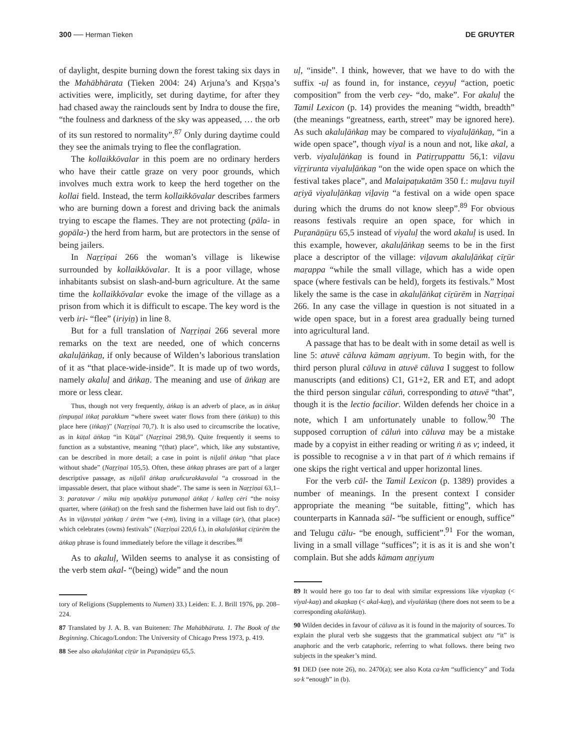300 ── Herman Tieken DE GRUYTER
of daylight, despite burning down the forest taking six days in the Mahābhārata (Tieken 2004: 24) Arjuna’s and Kṛṣṇa’s activities were, implicitly, set during daytime, for after they had chased away the rainclouds sent by Indra to douse the fire, “the foulness and darkness of the sky was appeased, … the orb of its sun restored to normality”.<sup>87</sup> Only during daytime could they see the animals trying to flee the conflagration.
The kollaikkōvalar in this poem are no ordinary herders who have their cattle graze on very poor grounds, which involves much extra work to keep the herd together on the kollai field. Instead, the term kollaikkōvalar describes farmers who are burning down a forest and driving back the animals trying to escape the flames. They are not protecting (pāla- in gopāla-) the herd from harm, but are protectors in the sense of being jailers.
In Naṟṟiṇai 266 the woman’s village is likewise surrounded by kollaikkōvalar. It is a poor village, whose inhabitants subsist on slash-and-burn agriculture. At the same time the kollaikkōvalar evoke the image of the village as a prison from which it is difficult to escape. The key word is the verb iri- “flee” (iriyiṉ) in line 8.
But for a full translation of Naṟṟiṇai 266 several more remarks on the text are needed, one of which concerns akaluḷāṅkaṉ, if only because of Wilden’s laborious translation of it as “that place-wide-inside”. It is made up of two words, namely akaluḷ and āṅkaṉ. The meaning and use of āṅkaṉ are more or less clear.
Thus, though not very frequently, āṅkaṉ is an adverb of place, as in āṅkaṭ ṭimpuṉal īṅkaṭ parakkum “where sweet water flows from there (āṅkaṉ) to this place here (īṅkaṉ)” (Naṟṟiṇai 70,7). It is also used to circumscribe the locative, as in kūṭal āṅkaṉ “in Kūṭal” (Naṟṟiṇai 298,9). Quite frequently it seems to function as a substantive, meaning “(that) place”, which, like any substantive, can be described in more detail; a case in point is niḻalil āṅkaṉ “that place without shade” (Naṟṟiṇai 105,5). Often, these āṅkaṉ phrases are part of a larger descriptive passage, as niḻalil āṅkaṉ aruñcurakkavalai “a crossroad in the impassable desert, that place without shade”. The same is seen in Naṟṟiṇai 63,1–3: paratavar / miku mīṉ uṇakkiya putumaṇal āṅkaṭ / kalleṉ cēri “the noisy quarter, where (āṅkaṭ) on the fresh sand the fishermen have laid out fish to dry”. As in viḻavuṭai yāṅkaṉ / ūrēm “we (-ēm), living in a village (ūr), (that place) which celebrates (owns) festivals” (Naṟṟiṇai 220,6 f.), in akaluḷāṅkaṭ cīṟūrēm the āṅkaṉ phrase is found immediately before the village it describes.<sup>88</sup>
As to akaluḷ, Wilden seems to analyse it as consisting of the verb stem akal- “(being) wide” and the noun
tory of Religions (Supplements to Numen) 33.) Leiden: E. J. Brill 1976, pp. 208–224.
87 Translated by J. A. B. van Buitenen: The Mahābhārata. 1. The Book of the Beginning. Chicago/London: The University of Chicago Press 1973, p. 419.
88 See also akaluḷāṅkaṭ cīṟūr in Puṟanāṉūṟu 65,5.
uḷ, “inside”. I think, however, that we have to do with the suffix -uḷ as found in, for instance, ceyyuḷ “action, poetic composition” from the verb cey- “do, make”. For akaluḷ the Tamil Lexicon (p. 14) provides the meaning “width, breadth” (the meanings “greatness, earth, street” may be ignored here). As such akaluḷāṅkaṉ may be compared to viyaluḷāṅkaṉ, “in a wide open space”, though viyal is a noun and not, like akal, a verb. viyaluḷāṅkaṉ is found in Patiṟṟuppattu 56,1: viḻavu vīṟṟirunta viyaluḷāṅkaṉ “on the wide open space on which the festival takes place”, and Malaipaṭukatām 350 f.: muḻavu tuyil aṟiyā viyaluḷāṅkaṉ viḻaviṉ “a festival on a wide open space during which the drums do not know sleep”.<sup>89</sup> For obvious reasons festivals require an open space, for which in Puṟanāṉūṟu 65,5 instead of viyaluḷ the word akaluḷ is used. In this example, however, akaluḷāṅkaṉ seems to be in the first place a descriptor of the village: viḻavum akaluḷāṅkaṭ cīṟūr maṟappa “while the small village, which has a wide open space (where festivals can be held), forgets its festivals.” Most likely the same is the case in akaluḷāṅkaṭ cīṟūrēm in Naṟṟiṇai 266. In any case the village in question is not situated in a wide open space, but in a forest area gradually being turned into agricultural land.
A passage that has to be dealt with in some detail as well is line 5: atuvē cāluva kāmam aṉṟiyum. To begin with, for the third person plural cāluva in atuvē cāluva I suggest to follow manuscripts (and editions) C1, G1+2, ER and ET, and adopt the third person singular cāluṅ, corresponding to atuvē “that”, though it is the lectio facilior. Wilden defends her choice in a note, which I am unfortunately unable to follow.<sup>90</sup> The supposed corruption of cāluṅ into cāluva may be a mistake made by a copyist in either reading or writing ṅ as v; indeed, it is possible to recognise a v in that part of ṅ which remains if one skips the right vertical and upper horizontal lines.
For the verb cāl- the Tamil Lexicon (p. 1389) provides a number of meanings. In the present context I consider appropriate the meaning “be suitable, fitting”, which has counterparts in Kannada sāl- “be sufficient or enough, suffice” and Telugu cālu- “be enough, sufficient”.<sup>91</sup> For the woman, living in a small village “suffices”; it is as it is and she won’t complain. But she adds kāmam aṉṟiyum
89 It would here go too far to deal with similar expressions like viyaṉkaṉ (< viyal-kaṉ) and akaṉkaṉ (< akal-kaṉ), and viyalāṅkaṉ (there does not seem to be a corresponding akalāṅkaṉ).
90 Wilden decides in favour of cāluva as it is found in the majority of sources. To explain the plural verb she suggests that the grammatical subject atu “it” is anaphoric and the verb cataphoric, referring to what follows. there being two subjects in the speaker’s mind.
91 DED (see note 26), no. 2470(a); see also Kota ca·km “sufficiency” and Toda so·k “enough” in (b).